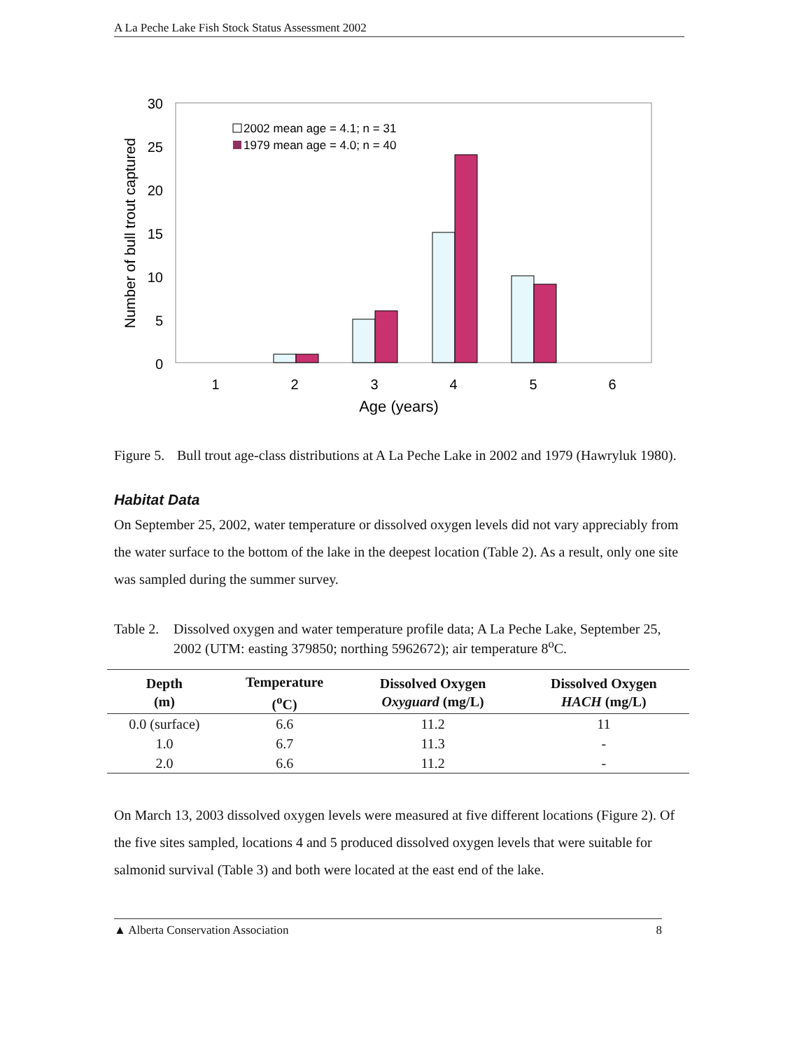A La Peche Lake Fish Stock Status Assessment 2002
30
25
20
15
10
5
0
Number of bull trout captured
2002 mean age = 4.1; n = 31
1979 mean age = 4.0; n = 40
1
2
3
4
5
6
Age (years)
Figure 5. Bull trout age-class distributions at A La Peche Lake in 2002 and 1979 (Hawryluk 1980).
Habitat Data
On September 25, 2002, water temperature or dissolved oxygen levels did not vary appreciably from the water surface to the bottom of the lake in the deepest location (Table 2). As a result, only one site was sampled during the summer survey.
Table 2. Dissolved oxygen and water temperature profile data; A La Peche Lake, September 25, 2002 (UTM: easting 379850; northing 5962672); air temperature 8<sup>o</sup>C.
| Depth (m) | Temperature (<sup>o</sup>C) | Dissolved Oxygen Oxyguard (mg/L) | Dissolved Oxygen HACH (mg/L) |
| --- | --- | --- | --- |
| 0.0 (surface) | 6.6 | 11.2 | 11 |
| 1.0 | 6.7 | 11.3 | - |
| 2.0 | 6.6 | 11.2 | - |
On March 13, 2003 dissolved oxygen levels were measured at five different locations (Figure 2). Of the five sites sampled, locations 4 and 5 produced dissolved oxygen levels that were suitable for salmonid survival (Table 3) and both were located at the east end of the lake.
▲ Alberta Conservation Association 8